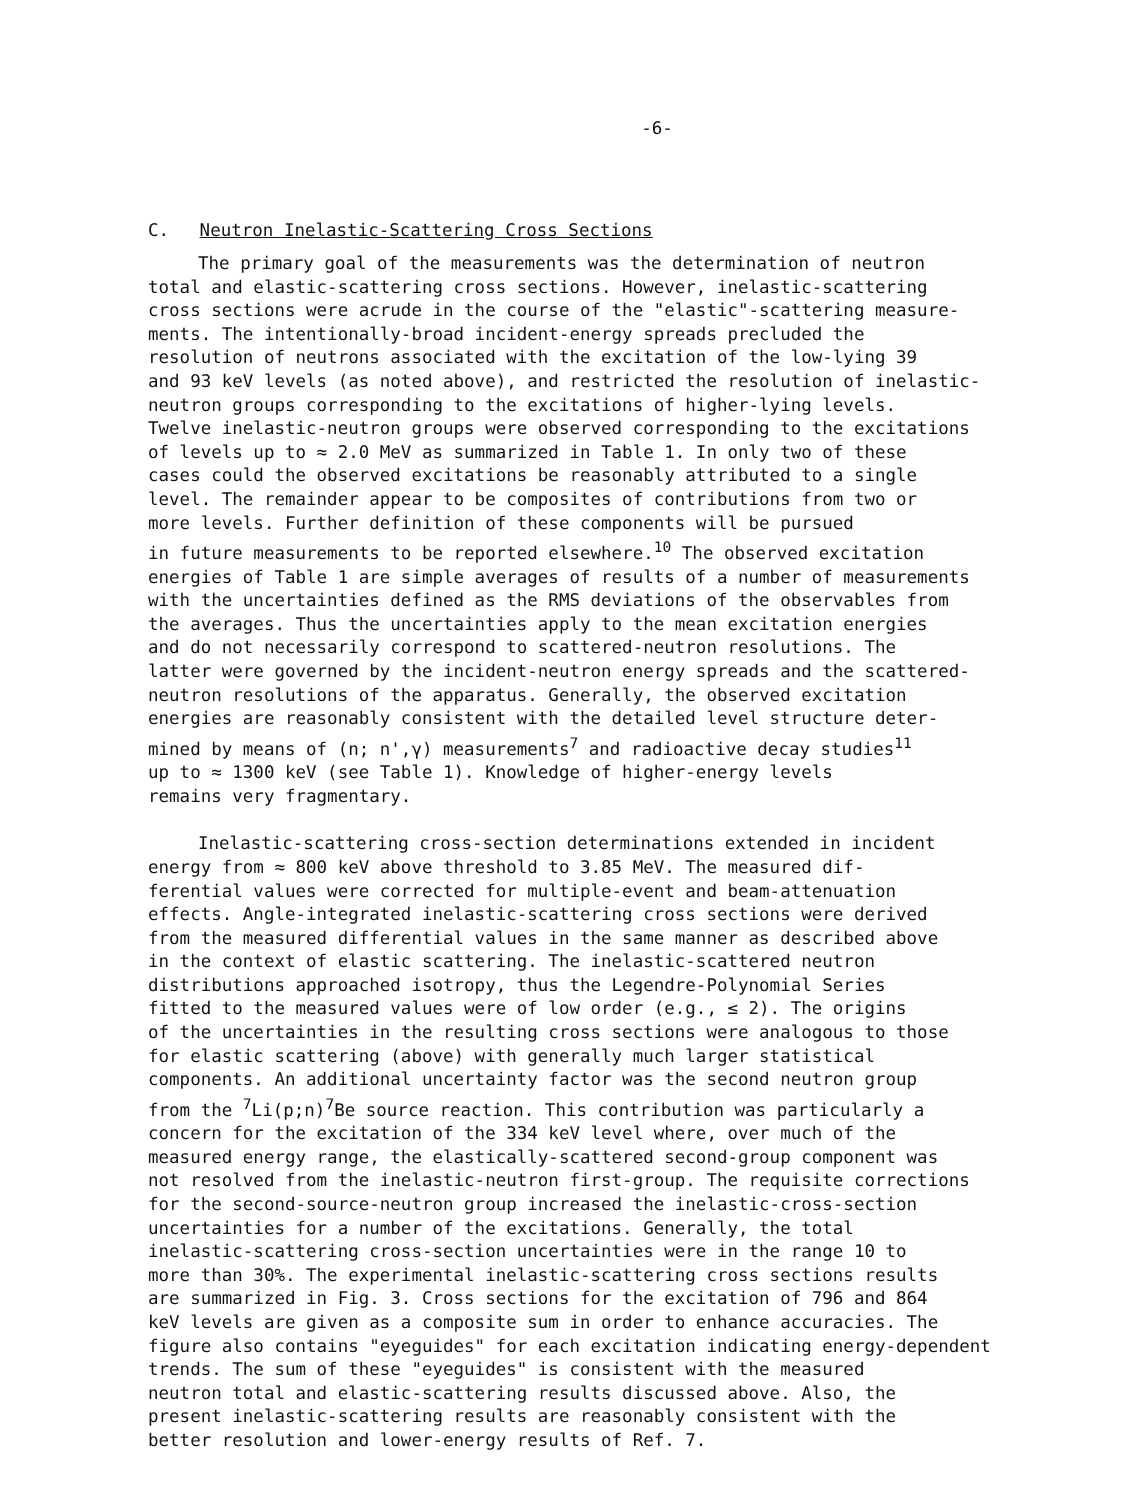-6-
C. Neutron Inelastic-Scattering Cross Sections
The primary goal of the measurements was the determination of neutron total and elastic-scattering cross sections. However, inelastic-scattering cross sections were acrude in the course of the "elastic"-scattering measure- ments. The intentionally-broad incident-energy spreads precluded the resolution of neutrons associated with the excitation of the low-lying 39 and 93 keV levels (as noted above), and restricted the resolution of inelastic- neutron groups corresponding to the excitations of higher-lying levels. Twelve inelastic-neutron groups were observed corresponding to the excitations of levels up to ≈ 2.0 MeV as summarized in Table 1. In only two of these cases could the observed excitations be reasonably attributed to a single level. The remainder appear to be composites of contributions from two or more levels. Further definition of these components will be pursued in future measurements to be reported elsewhere.<sup>10</sup> The observed excitation energies of Table 1 are simple averages of results of a number of measurements with the uncertainties defined as the RMS deviations of the observables from the averages. Thus the uncertainties apply to the mean excitation energies and do not necessarily correspond to scattered-neutron resolutions. The latter were governed by the incident-neutron energy spreads and the scattered- neutron resolutions of the apparatus. Generally, the observed excitation energies are reasonably consistent with the detailed level structure deter- mined by means of (n; n',γ) measurements<sup>7</sup> and radioactive decay studies<sup>11</sup> up to ≈ 1300 keV (see Table 1). Knowledge of higher-energy levels remains very fragmentary.
Inelastic-scattering cross-section determinations extended in incident energy from ≈ 800 keV above threshold to 3.85 MeV. The measured dif- ferential values were corrected for multiple-event and beam-attenuation effects. Angle-integrated inelastic-scattering cross sections were derived from the measured differential values in the same manner as described above in the context of elastic scattering. The inelastic-scattered neutron distributions approached isotropy, thus the Legendre-Polynomial Series fitted to the measured values were of low order (e.g., ≤ 2). The origins of the uncertainties in the resulting cross sections were analogous to those for elastic scattering (above) with generally much larger statistical components. An additional uncertainty factor was the second neutron group from the <sup>7</sup>Li(p;n)<sup>7</sup>Be source reaction. This contribution was particularly a concern for the excitation of the 334 keV level where, over much of the measured energy range, the elastically-scattered second-group component was not resolved from the inelastic-neutron first-group. The requisite corrections for the second-source-neutron group increased the inelastic-cross-section uncertainties for a number of the excitations. Generally, the total inelastic-scattering cross-section uncertainties were in the range 10 to more than 30%. The experimental inelastic-scattering cross sections results are summarized in Fig. 3. Cross sections for the excitation of 796 and 864 keV levels are given as a composite sum in order to enhance accuracies. The figure also contains "eyeguides" for each excitation indicating energy-dependent trends. The sum of these "eyeguides" is consistent with the measured neutron total and elastic-scattering results discussed above. Also, the present inelastic-scattering results are reasonably consistent with the better resolution and lower-energy results of Ref. 7.